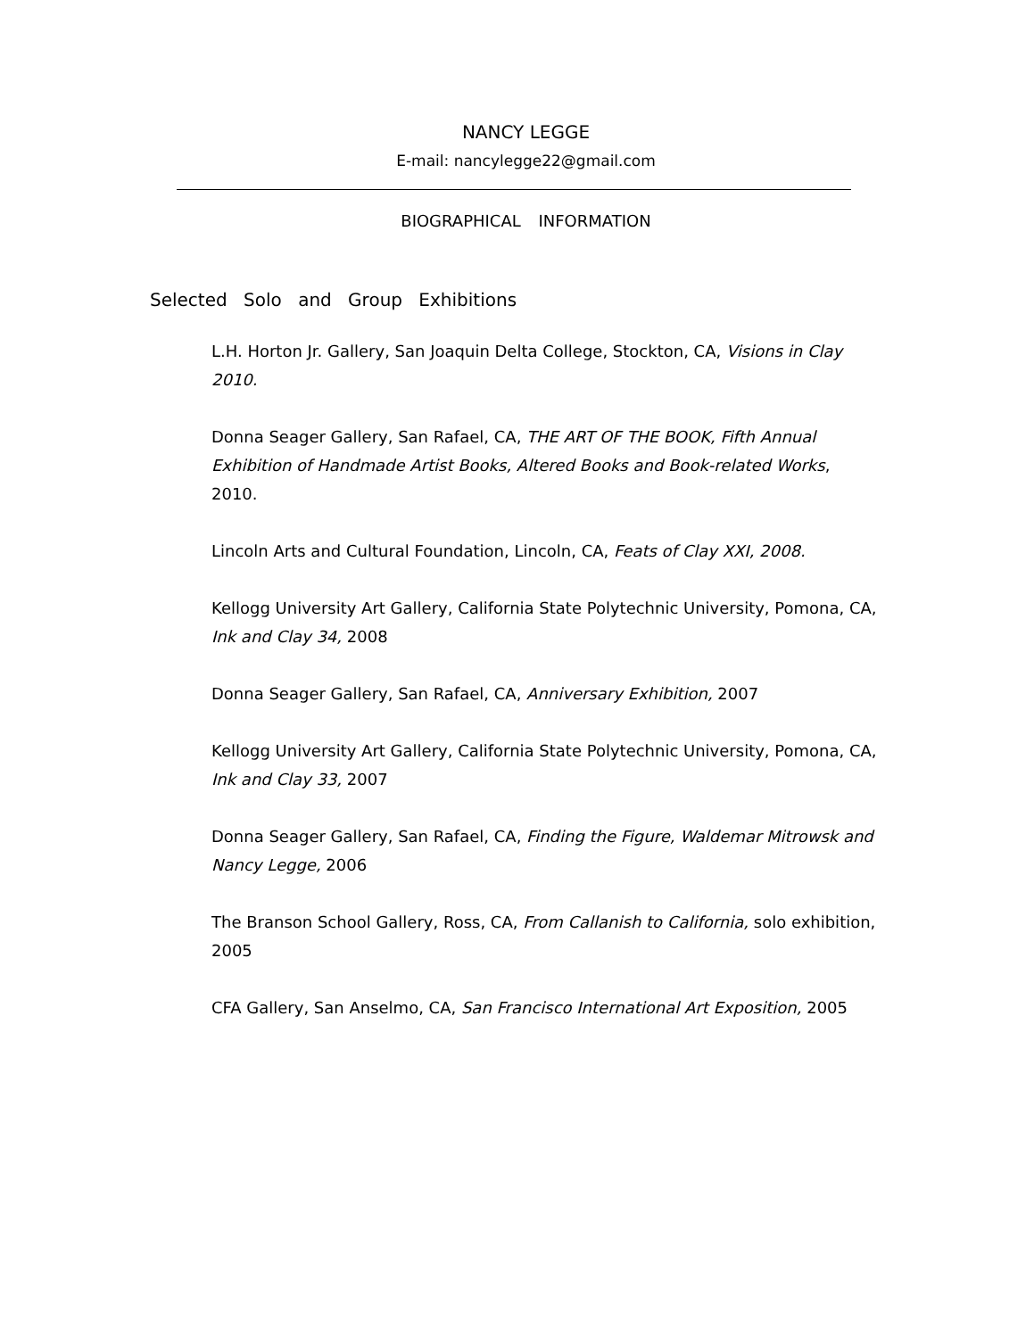NANCY LEGGE
E-mail: nancylegge22@gmail.com
BIOGRAPHICAL INFORMATION
Selected Solo and Group Exhibitions
L.H. Horton Jr. Gallery, San Joaquin Delta College, Stockton, CA, Visions in Clay 2010.
Donna Seager Gallery, San Rafael, CA, THE ART OF THE BOOK, Fifth Annual Exhibition of Handmade Artist Books, Altered Books and Book-related Works, 2010.
Lincoln Arts and Cultural Foundation, Lincoln, CA, Feats of Clay XXI, 2008.
Kellogg University Art Gallery, California State Polytechnic University, Pomona, CA, Ink and Clay 34, 2008
Donna Seager Gallery, San Rafael, CA, Anniversary Exhibition, 2007
Kellogg University Art Gallery, California State Polytechnic University, Pomona, CA, Ink and Clay 33, 2007
Donna Seager Gallery, San Rafael, CA, Finding the Figure, Waldemar Mitrowsk and Nancy Legge, 2006
The Branson School Gallery, Ross, CA, From Callanish to California, solo exhibition, 2005
CFA Gallery, San Anselmo, CA, San Francisco International Art Exposition, 2005